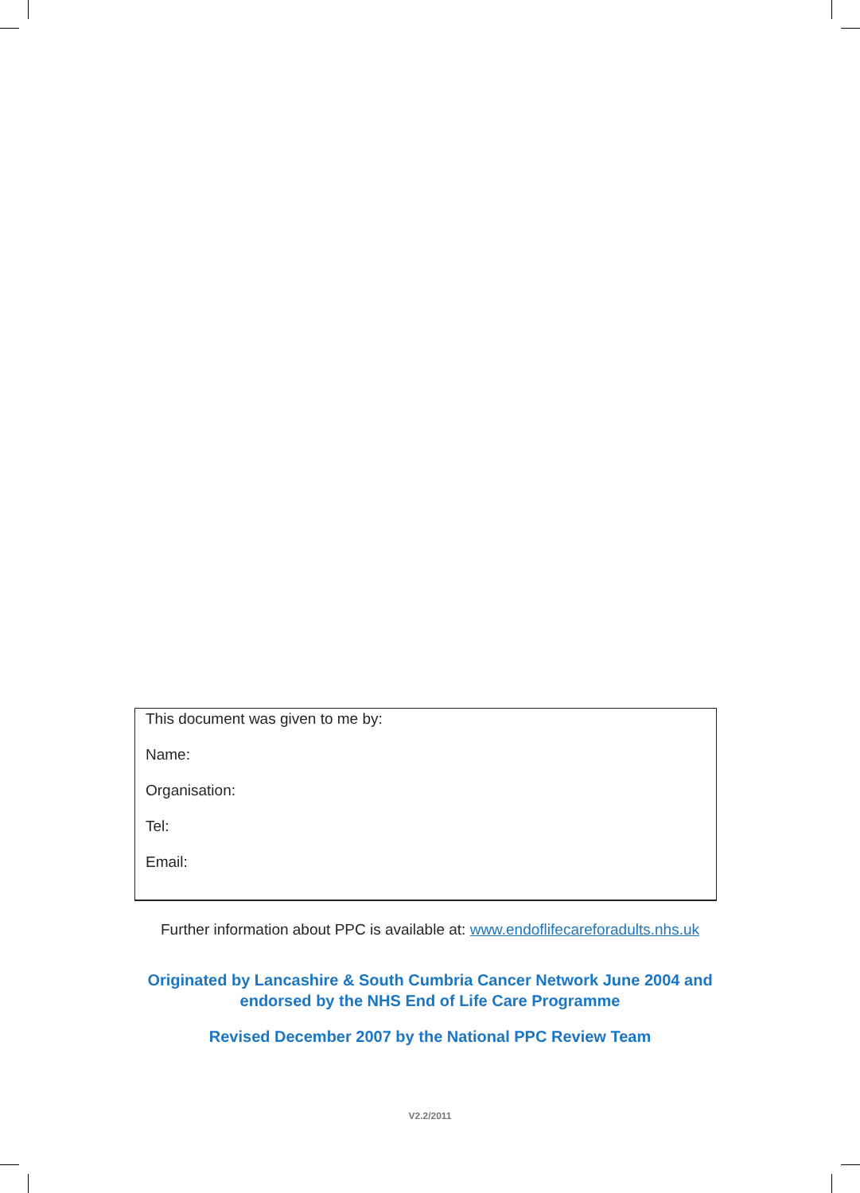This document was given to me by:
Name:
Organisation:
Tel:
Email:
Further information about PPC is available at: www.endoflifecareforadults.nhs.uk
Originated by Lancashire & South Cumbria Cancer Network June 2004 and
endorsed by the NHS End of Life Care Programme
Revised December 2007 by the National PPC Review Team
V2.2/2011